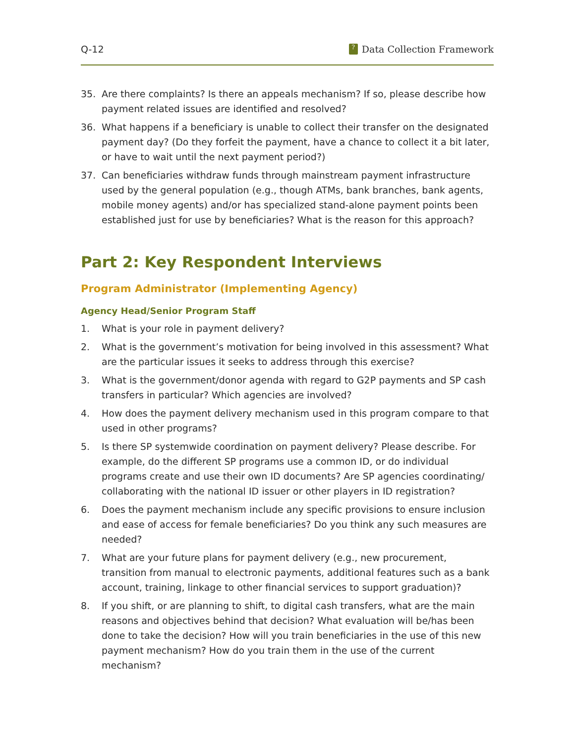Q-12? Data Collection Framework
35. Are there complaints? Is there an appeals mechanism? If so, please describe how payment related issues are identified and resolved?
36. What happens if a beneficiary is unable to collect their transfer on the designated payment day? (Do they forfeit the payment, have a chance to collect it a bit later, or have to wait until the next payment period?)
37. Can beneficiaries withdraw funds through mainstream payment infrastructure used by the general population (e.g., though ATMs, bank branches, bank agents, mobile money agents) and/or has specialized stand-alone payment points been established just for use by beneficiaries? What is the reason for this approach?
Part 2: Key Respondent Interviews
Program Administrator (Implementing Agency)
Agency Head/Senior Program Staff
1. What is your role in payment delivery?
2. What is the government’s motivation for being involved in this assessment? What are the particular issues it seeks to address through this exercise?
3. What is the government/donor agenda with regard to G2P payments and SP cash transfers in particular? Which agencies are involved?
4. How does the payment delivery mechanism used in this program compare to that used in other programs?
5. Is there SP systemwide coordination on payment delivery? Please describe. For example, do the different SP programs use a common ID, or do individual programs create and use their own ID documents? Are SP agencies coordinating/ collaborating with the national ID issuer or other players in ID registration?
6. Does the payment mechanism include any specific provisions to ensure inclusion and ease of access for female beneficiaries? Do you think any such measures are needed?
7. What are your future plans for payment delivery (e.g., new procurement, transition from manual to electronic payments, additional features such as a bank account, training, linkage to other financial services to support graduation)?
8. If you shift, or are planning to shift, to digital cash transfers, what are the main reasons and objectives behind that decision? What evaluation will be/has been done to take the decision? How will you train beneficiaries in the use of this new payment mechanism? How do you train them in the use of the current mechanism?